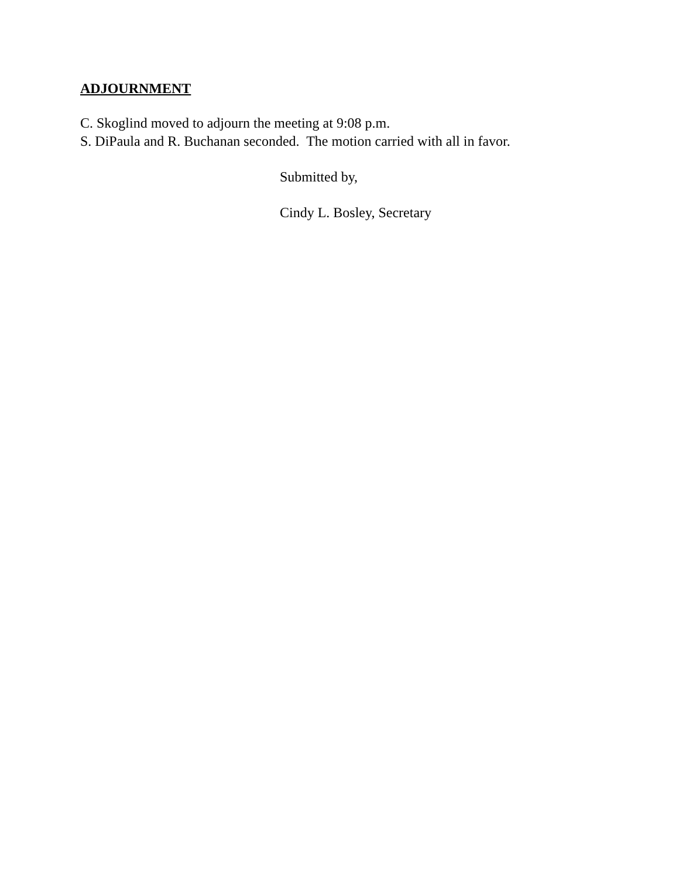ADJOURNMENT
C. Skoglind moved to adjourn the meeting at 9:08 p.m.
S. DiPaula and R. Buchanan seconded. The motion carried with all in favor.
Submitted by,
Cindy L. Bosley, Secretary